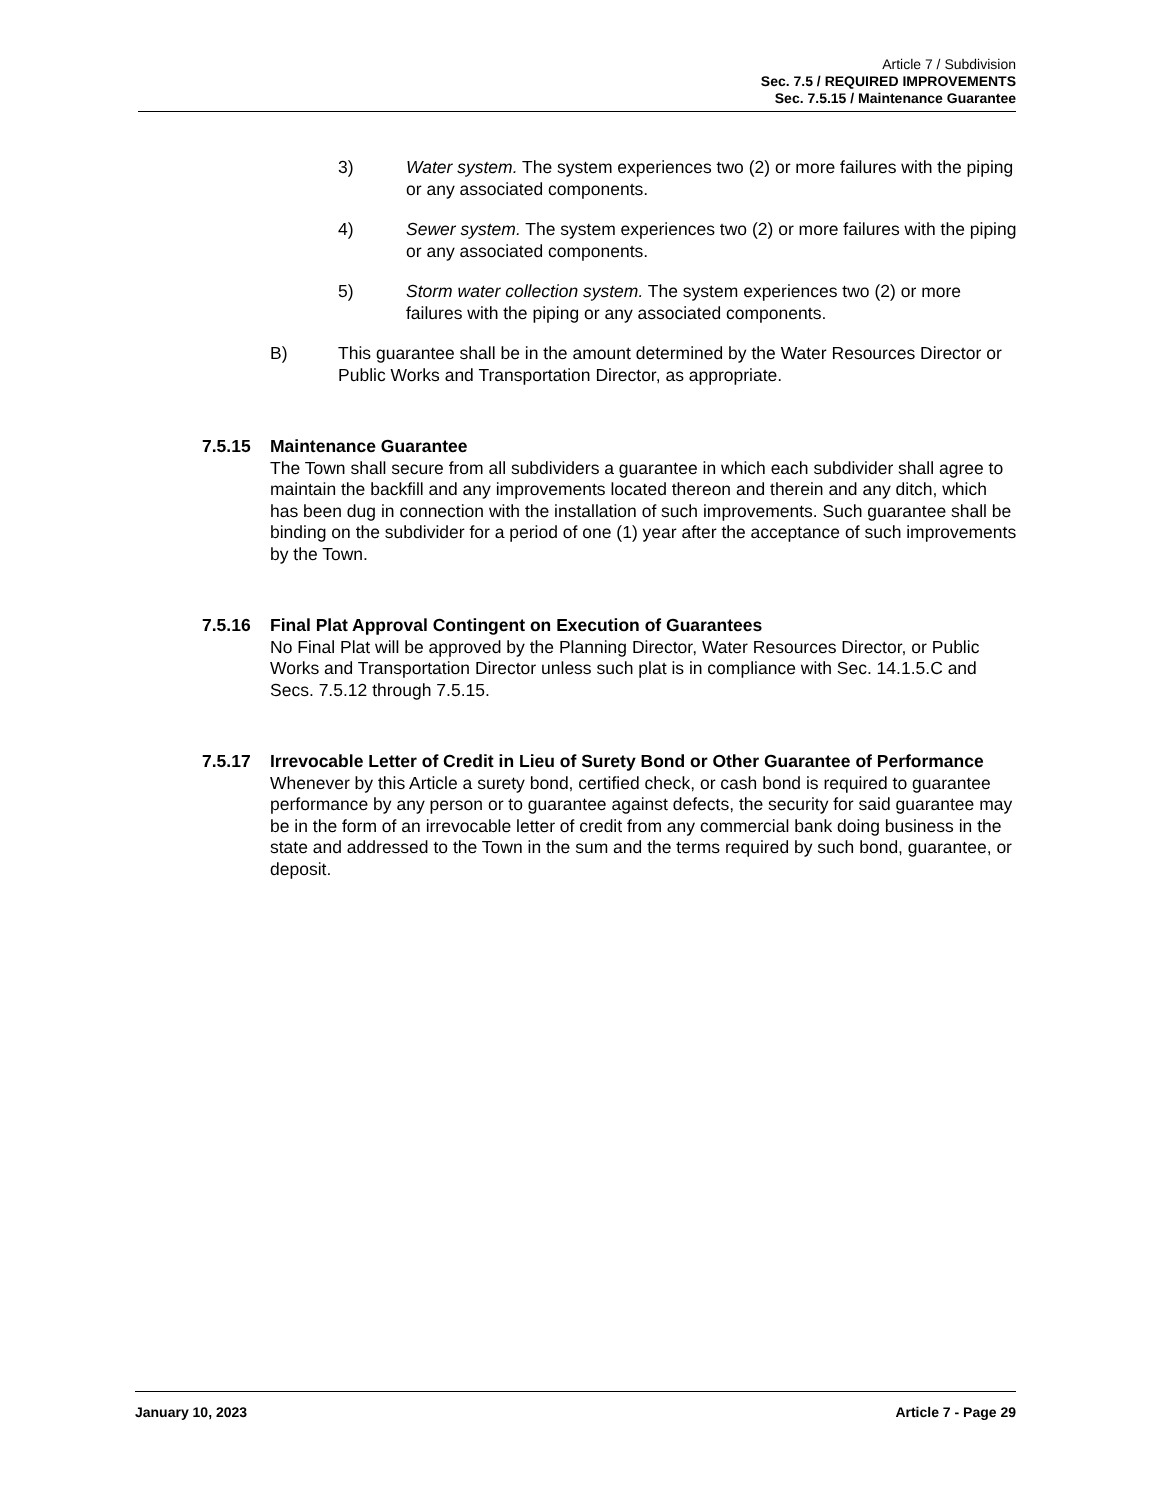Article 7 / Subdivision
Sec. 7.5 / REQUIRED IMPROVEMENTS
Sec. 7.5.15 / Maintenance Guarantee
3) Water system. The system experiences two (2) or more failures with the piping or any associated components.
4) Sewer system. The system experiences two (2) or more failures with the piping or any associated components.
5) Storm water collection system. The system experiences two (2) or more failures with the piping or any associated components.
B) This guarantee shall be in the amount determined by the Water Resources Director or Public Works and Transportation Director, as appropriate.
7.5.15 Maintenance Guarantee
The Town shall secure from all subdividers a guarantee in which each subdivider shall agree to maintain the backfill and any improvements located thereon and therein and any ditch, which has been dug in connection with the installation of such improvements. Such guarantee shall be binding on the subdivider for a period of one (1) year after the acceptance of such improvements by the Town.
7.5.16 Final Plat Approval Contingent on Execution of Guarantees
No Final Plat will be approved by the Planning Director, Water Resources Director, or Public Works and Transportation Director unless such plat is in compliance with Sec. 14.1.5.C and Secs. 7.5.12 through 7.5.15.
7.5.17 Irrevocable Letter of Credit in Lieu of Surety Bond or Other Guarantee of Performance
Whenever by this Article a surety bond, certified check, or cash bond is required to guarantee performance by any person or to guarantee against defects, the security for said guarantee may be in the form of an irrevocable letter of credit from any commercial bank doing business in the state and addressed to the Town in the sum and the terms required by such bond, guarantee, or deposit.
January 10, 2023 Article 7 - Page 29